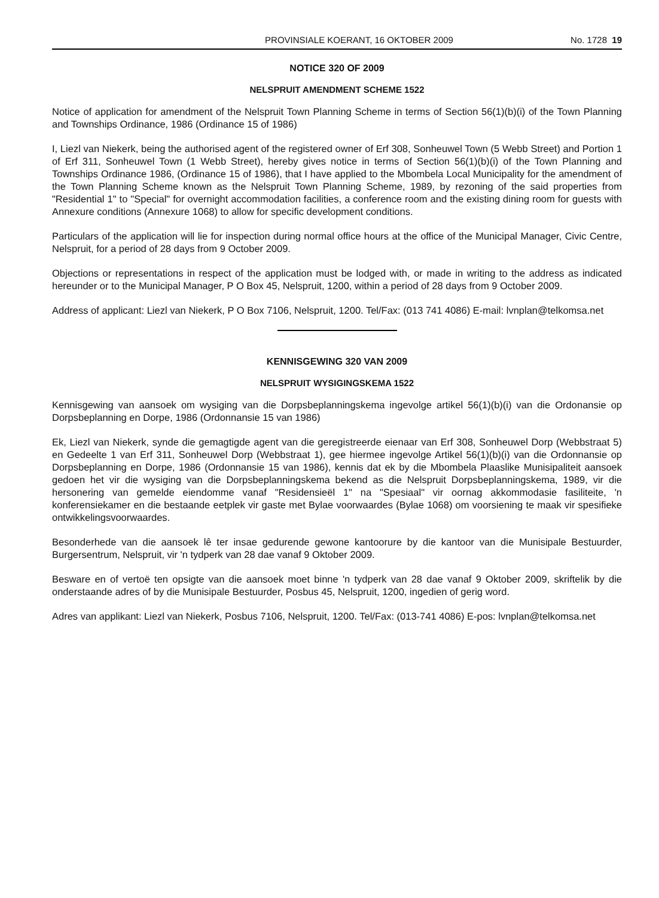PROVINSIALE KOERANT, 16 OKTOBER 2009 No. 1728 19
NOTICE 320 OF 2009
NELSPRUIT AMENDMENT SCHEME 1522
Notice of application for amendment of the Nelspruit Town Planning Scheme in terms of Section 56(1)(b)(i) of the Town Planning and Townships Ordinance, 1986 (Ordinance 15 of 1986)
I, Liezl van Niekerk, being the authorised agent of the registered owner of Erf 308, Sonheuwel Town (5 Webb Street) and Portion 1 of Erf 311, Sonheuwel Town (1 Webb Street), hereby gives notice in terms of Section 56(1)(b)(i) of the Town Planning and Townships Ordinance 1986, (Ordinance 15 of 1986), that I have applied to the Mbombela Local Municipality for the amendment of the Town Planning Scheme known as the Nelspruit Town Planning Scheme, 1989, by rezoning of the said properties from "Residential 1" to "Special" for overnight accommodation facilities, a conference room and the existing dining room for guests with Annexure conditions (Annexure 1068) to allow for specific development conditions.
Particulars of the application will lie for inspection during normal office hours at the office of the Municipal Manager, Civic Centre, Nelspruit, for a period of 28 days from 9 October 2009.
Objections or representations in respect of the application must be lodged with, or made in writing to the address as indicated hereunder or to the Municipal Manager, P O Box 45, Nelspruit, 1200, within a period of 28 days from 9 October 2009.
Address of applicant: Liezl van Niekerk, P O Box 7106, Nelspruit, 1200. Tel/Fax: (013 741 4086) E-mail: lvnplan@telkomsa.net
KENNISGEWING 320 VAN 2009
NELSPRUIT WYSIGINGSKEMA 1522
Kennisgewing van aansoek om wysiging van die Dorpsbeplanningskema ingevolge artikel 56(1)(b)(i) van die Ordonansie op Dorpsbeplanning en Dorpe, 1986 (Ordonnansie 15 van 1986)
Ek, Liezl van Niekerk, synde die gemagtigde agent van die geregistreerde eienaar van Erf 308, Sonheuwel Dorp (Webbstraat 5) en Gedeelte 1 van Erf 311, Sonheuwel Dorp (Webbstraat 1), gee hiermee ingevolge Artikel 56(1)(b)(i) van die Ordonnansie op Dorpsbeplanning en Dorpe, 1986 (Ordonnansie 15 van 1986), kennis dat ek by die Mbombela Plaaslike Munisipaliteit aansoek gedoen het vir die wysiging van die Dorpsbeplanningskema bekend as die Nelspruit Dorpsbeplanningskema, 1989, vir die hersonering van gemelde eiendomme vanaf "Residensieël 1" na "Spesiaal" vir oornag akkommodasie fasiliteite, 'n konferensiekamer en die bestaande eetplek vir gaste met Bylae voorwaardes (Bylae 1068) om voorsiening te maak vir spesifieke ontwikkelingsvoorwaardes.
Besonderhede van die aansoek lê ter insae gedurende gewone kantoorure by die kantoor van die Munisipale Bestuurder, Burgersentrum, Nelspruit, vir 'n tydperk van 28 dae vanaf 9 Oktober 2009.
Besware en of vertoë ten opsigte van die aansoek moet binne 'n tydperk van 28 dae vanaf 9 Oktober 2009, skriftelik by die onderstaande adres of by die Munisipale Bestuurder, Posbus 45, Nelspruit, 1200, ingedien of gerig word.
Adres van applikant: Liezl van Niekerk, Posbus 7106, Nelspruit, 1200. Tel/Fax: (013-741 4086) E-pos: lvnplan@telkomsa.net